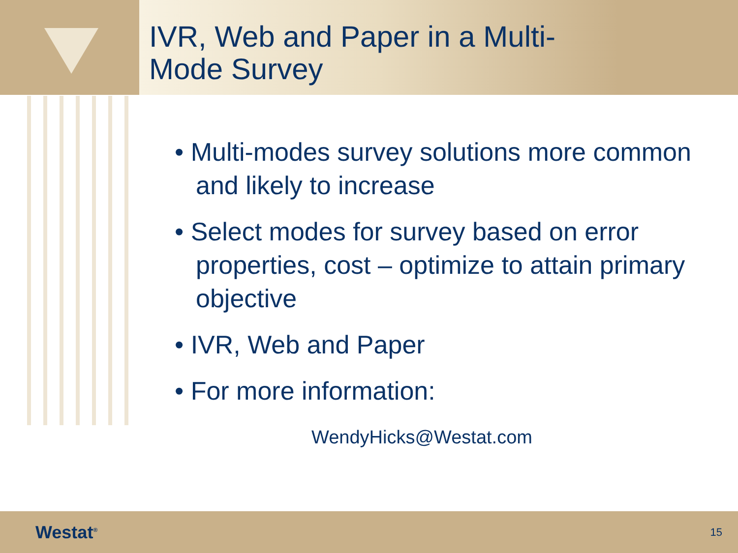IVR, Web and Paper in a Multi-
Mode Survey
• Multi-modes survey solutions more common and likely to increase
• Select modes for survey based on error properties, cost – optimize to attain primary objective
• IVR, Web and Paper
• For more information:
WendyHicks@Westat.com
Westat<sup>®</sup> 15